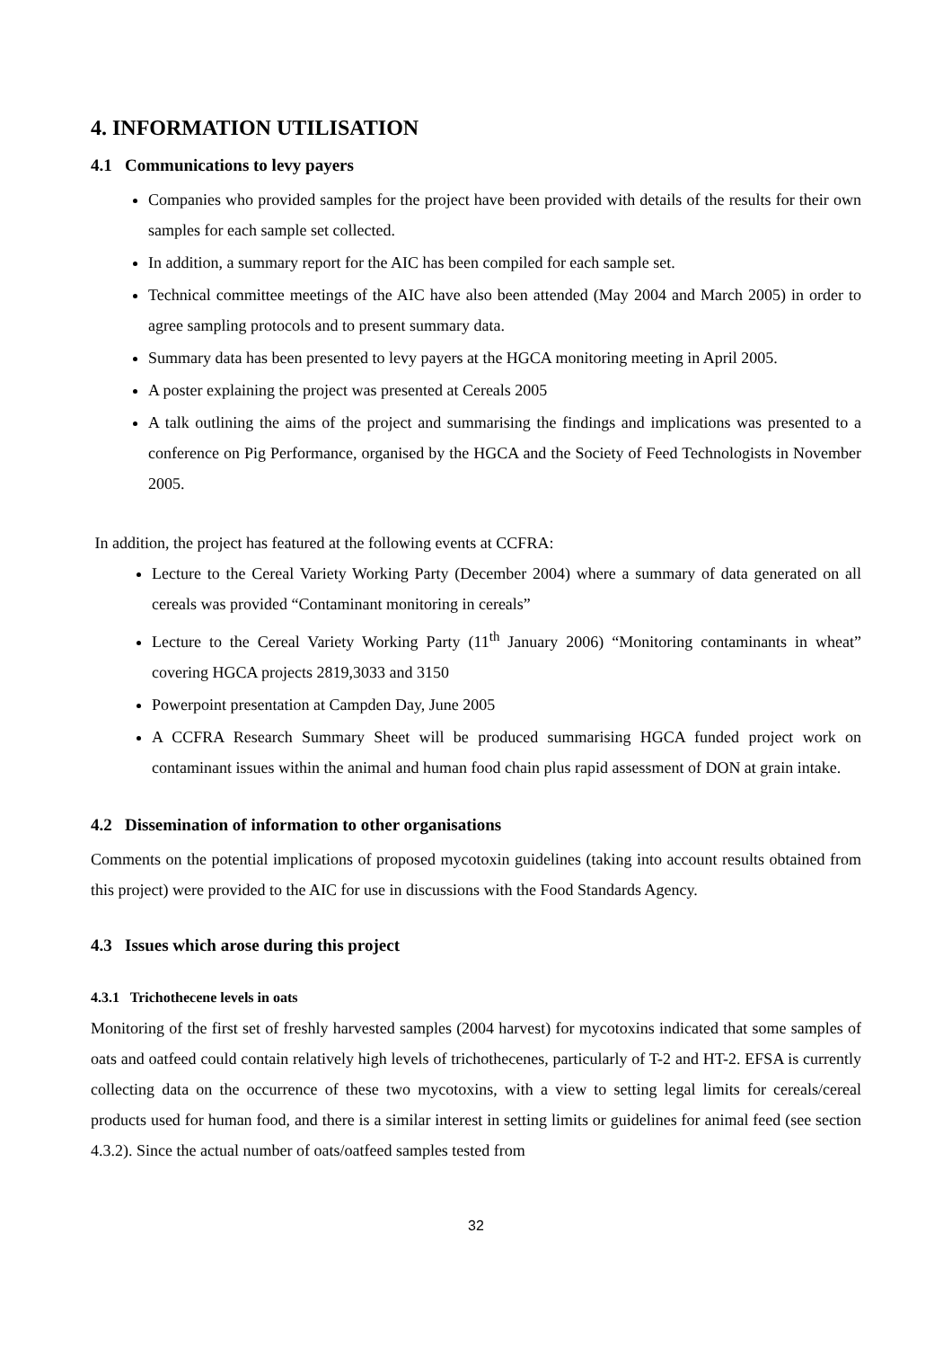4. INFORMATION UTILISATION
4.1 Communications to levy payers
Companies who provided samples for the project have been provided with details of the results for their own samples for each sample set collected.
In addition, a summary report for the AIC has been compiled for each sample set.
Technical committee meetings of the AIC have also been attended (May 2004 and March 2005) in order to agree sampling protocols and to present summary data.
Summary data has been presented to levy payers at the HGCA monitoring meeting in April 2005.
A poster explaining the project was presented at Cereals 2005
A talk outlining the aims of the project and summarising the findings and implications was presented to a conference on Pig Performance, organised by the HGCA and the Society of Feed Technologists in November 2005.
In addition, the project has featured at the following events at CCFRA:
Lecture to the Cereal Variety Working Party (December 2004) where a summary of data generated on all cereals was provided “Contaminant monitoring in cereals”
Lecture to the Cereal Variety Working Party (11<sup>th</sup> January 2006) “Monitoring contaminants in wheat” covering HGCA projects 2819,3033 and 3150
Powerpoint presentation at Campden Day, June 2005
A CCFRA Research Summary Sheet will be produced summarising HGCA funded project work on contaminant issues within the animal and human food chain plus rapid assessment of DON at grain intake.
4.2 Dissemination of information to other organisations
Comments on the potential implications of proposed mycotoxin guidelines (taking into account results obtained from this project) were provided to the AIC for use in discussions with the Food Standards Agency.
4.3 Issues which arose during this project
4.3.1 Trichothecene levels in oats
Monitoring of the first set of freshly harvested samples (2004 harvest) for mycotoxins indicated that some samples of oats and oatfeed could contain relatively high levels of trichothecenes, particularly of T-2 and HT-2. EFSA is currently collecting data on the occurrence of these two mycotoxins, with a view to setting legal limits for cereals/cereal products used for human food, and there is a similar interest in setting limits or guidelines for animal feed (see section 4.3.2). Since the actual number of oats/oatfeed samples tested from
32